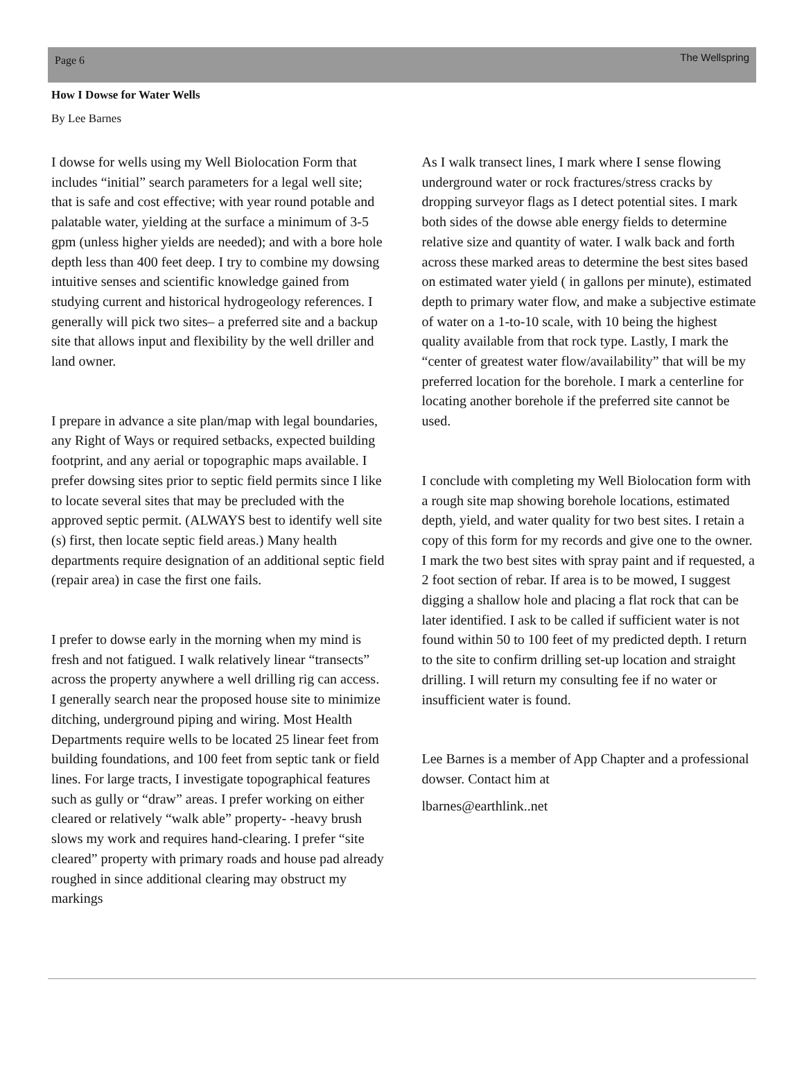Page 6 The Wellspring
How I Dowse for Water Wells
By Lee Barnes
I dowse for wells using my Well Biolocation Form that includes “initial” search parameters for a legal well site; that is safe and cost effective; with year round potable and palatable water, yielding at the surface a minimum of 3-5 gpm (unless higher yields are needed); and with a bore hole depth less than 400 feet deep. I try to combine my dowsing intuitive senses and scientific knowledge gained from studying current and historical hydrogeology references. I generally will pick two sites– a preferred site and a backup site that allows input and flexibility by the well driller and land owner.
I prepare in advance a site plan/map with legal boundaries, any Right of Ways or required setbacks, expected building footprint, and any aerial or topographic maps available. I prefer dowsing sites prior to septic field permits since I like to locate several sites that may be precluded with the approved septic permit. (ALWAYS best to identify well site (s) first, then locate septic field areas.) Many health departments require designation of an additional septic field (repair area) in case the first one fails.
I prefer to dowse early in the morning when my mind is fresh and not fatigued. I walk relatively linear “transects” across the property anywhere a well drilling rig can access. I generally search near the proposed house site to minimize ditching, underground piping and wiring. Most Health Departments require wells to be located 25 linear feet from building foundations, and 100 feet from septic tank or field lines. For large tracts, I investigate topographical features such as gully or “draw” areas. I prefer working on either cleared or relatively “walk able” property- -heavy brush slows my work and requires hand-clearing. I prefer “site cleared” property with primary roads and house pad already roughed in since additional clearing may obstruct my markings
As I walk transect lines, I mark where I sense flowing underground water or rock fractures/stress cracks by dropping surveyor flags as I detect potential sites. I mark both sides of the dowse able energy fields to determine relative size and quantity of water. I walk back and forth across these marked areas to determine the best sites based on estimated water yield ( in gallons per minute), estimated depth to primary water flow, and make a subjective estimate of water on a 1-to-10 scale, with 10 being the highest quality available from that rock type. Lastly, I mark the “center of greatest water flow/availability” that will be my preferred location for the borehole. I mark a centerline for locating another borehole if the preferred site cannot be used.
I conclude with completing my Well Biolocation form with a rough site map showing borehole locations, estimated depth, yield, and water quality for two best sites. I retain a copy of this form for my records and give one to the owner. I mark the two best sites with spray paint and if requested, a 2 foot section of rebar. If area is to be mowed, I suggest digging a shallow hole and placing a flat rock that can be later identified. I ask to be called if sufficient water is not found within 50 to 100 feet of my predicted depth. I return to the site to confirm drilling set-up location and straight drilling. I will return my consulting fee if no water or insufficient water is found.
Lee Barnes is a member of App Chapter and a professional dowser. Contact him at
lbarnes@earthlink..net